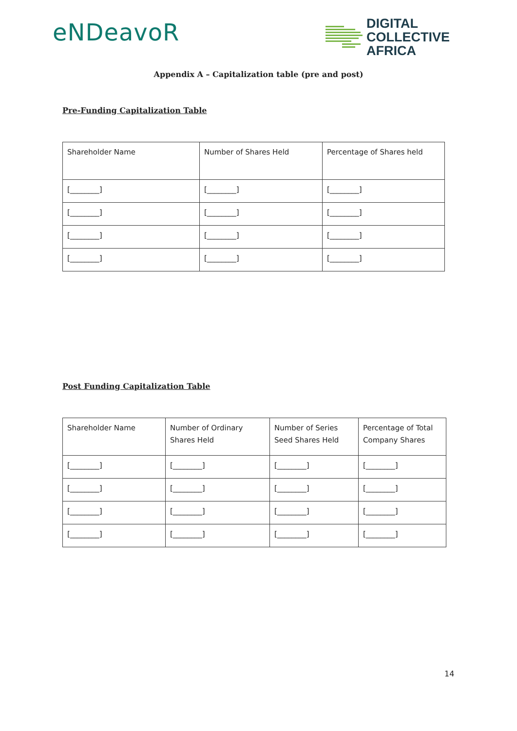eNDeavoR
DIGITAL
COLLECTIVE
AFRICA
Appendix A – Capitalization table (pre and post)
Pre-Funding Capitalization Table
| Shareholder Name | Number of Shares Held | Percentage of Shares held |
| [________] | [________] | [________] |
| [________] | [________] | [________] |
| [________] | [________] | [________] |
| [________] | [________] | [________] |
Post Funding Capitalization Table
| Shareholder Name | Number of Ordinary Shares Held | Number of Series Seed Shares Held | Percentage of Total Company Shares |
| [________] | [________] | [________] | [________] |
| [________] | [________] | [________] | [________] |
| [________] | [________] | [________] | [________] |
| [________] | [________] | [________] | [________] |
14